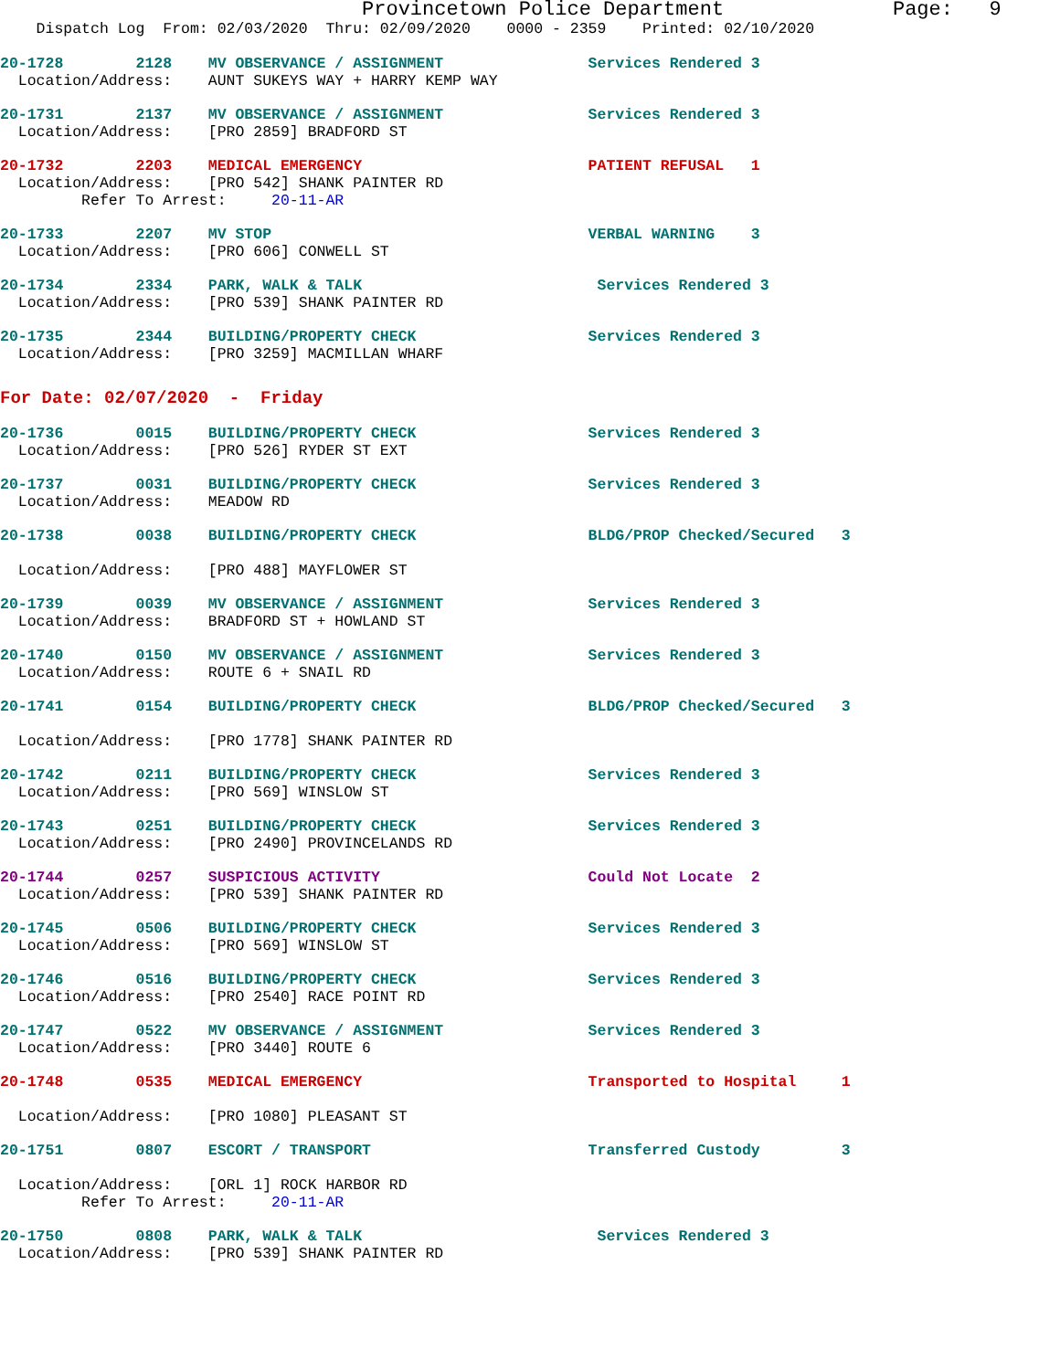Provincetown Police Department Page: 9
Dispatch Log From: 02/03/2020 Thru: 02/09/2020 0000 - 2359 Printed: 02/10/2020
20-1728 2128 MV OBSERVANCE / ASSIGNMENT Services Rendered 3
Location/Address: AUNT SUKEYS WAY + HARRY KEMP WAY
20-1731 2137 MV OBSERVANCE / ASSIGNMENT Services Rendered 3
Location/Address: [PRO 2859] BRADFORD ST
20-1732 2203 MEDICAL EMERGENCY PATIENT REFUSAL 1
Location/Address: [PRO 542] SHANK PAINTER RD
Refer To Arrest: 20-11-AR
20-1733 2207 MV STOP VERBAL WARNING 3
Location/Address: [PRO 606] CONWELL ST
20-1734 2334 PARK, WALK & TALK Services Rendered 3
Location/Address: [PRO 539] SHANK PAINTER RD
20-1735 2344 BUILDING/PROPERTY CHECK Services Rendered 3
Location/Address: [PRO 3259] MACMILLAN WHARF
For Date: 02/07/2020 - Friday
20-1736 0015 BUILDING/PROPERTY CHECK Services Rendered 3
Location/Address: [PRO 526] RYDER ST EXT
20-1737 0031 BUILDING/PROPERTY CHECK Services Rendered 3
Location/Address: MEADOW RD
20-1738 0038 BUILDING/PROPERTY CHECK BLDG/PROP Checked/Secured 3
Location/Address: [PRO 488] MAYFLOWER ST
20-1739 0039 MV OBSERVANCE / ASSIGNMENT Services Rendered 3
Location/Address: BRADFORD ST + HOWLAND ST
20-1740 0150 MV OBSERVANCE / ASSIGNMENT Services Rendered 3
Location/Address: ROUTE 6 + SNAIL RD
20-1741 0154 BUILDING/PROPERTY CHECK BLDG/PROP Checked/Secured 3
Location/Address: [PRO 1778] SHANK PAINTER RD
20-1742 0211 BUILDING/PROPERTY CHECK Services Rendered 3
Location/Address: [PRO 569] WINSLOW ST
20-1743 0251 BUILDING/PROPERTY CHECK Services Rendered 3
Location/Address: [PRO 2490] PROVINCELANDS RD
20-1744 0257 SUSPICIOUS ACTIVITY Could Not Locate 2
Location/Address: [PRO 539] SHANK PAINTER RD
20-1745 0506 BUILDING/PROPERTY CHECK Services Rendered 3
Location/Address: [PRO 569] WINSLOW ST
20-1746 0516 BUILDING/PROPERTY CHECK Services Rendered 3
Location/Address: [PRO 2540] RACE POINT RD
20-1747 0522 MV OBSERVANCE / ASSIGNMENT Services Rendered 3
Location/Address: [PRO 3440] ROUTE 6
20-1748 0535 MEDICAL EMERGENCY Transported to Hospital 1
Location/Address: [PRO 1080] PLEASANT ST
20-1751 0807 ESCORT / TRANSPORT Transferred Custody 3
Location/Address: [ORL 1] ROCK HARBOR RD
Refer To Arrest: 20-11-AR
20-1750 0808 PARK, WALK & TALK Services Rendered 3
Location/Address: [PRO 539] SHANK PAINTER RD